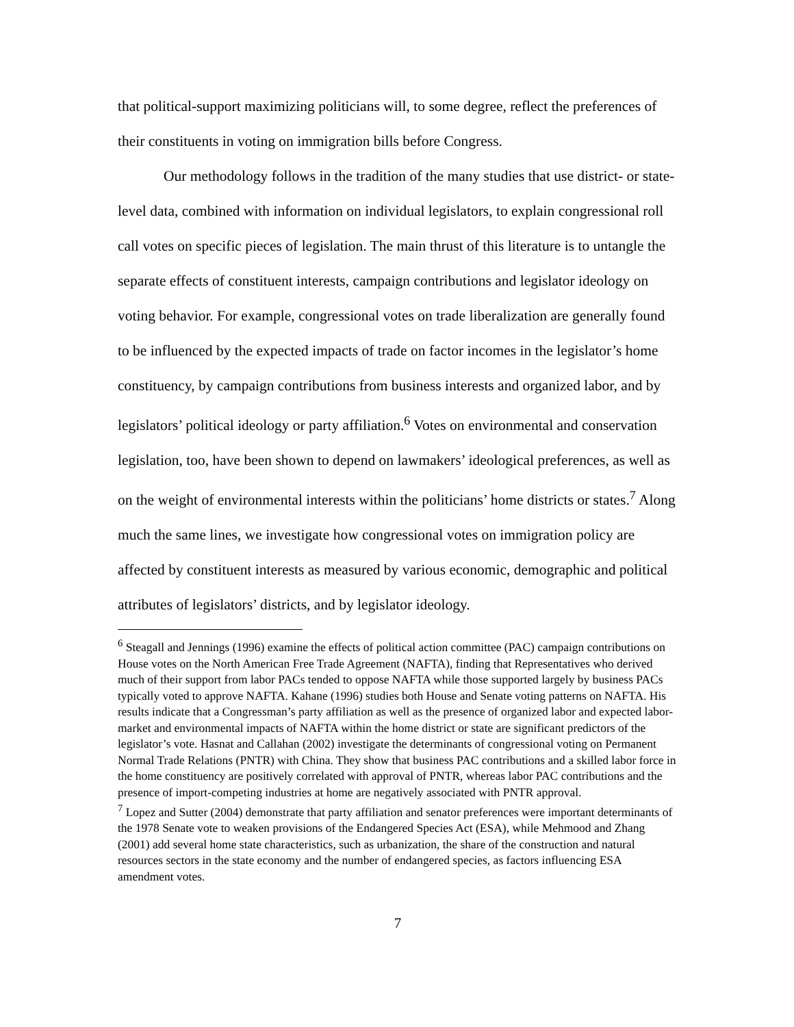that political-support maximizing politicians will, to some degree, reflect the preferences of their constituents in voting on immigration bills before Congress.
Our methodology follows in the tradition of the many studies that use district- or state-level data, combined with information on individual legislators, to explain congressional roll call votes on specific pieces of legislation. The main thrust of this literature is to untangle the separate effects of constituent interests, campaign contributions and legislator ideology on voting behavior. For example, congressional votes on trade liberalization are generally found to be influenced by the expected impacts of trade on factor incomes in the legislator’s home constituency, by campaign contributions from business interests and organized labor, and by legislators’ political ideology or party affiliation.<sup>6</sup> Votes on environmental and conservation legislation, too, have been shown to depend on lawmakers’ ideological preferences, as well as on the weight of environmental interests within the politicians’ home districts or states.<sup>7</sup> Along much the same lines, we investigate how congressional votes on immigration policy are affected by constituent interests as measured by various economic, demographic and political attributes of legislators’ districts, and by legislator ideology.
<sup>6</sup> Steagall and Jennings (1996) examine the effects of political action committee (PAC) campaign contributions on House votes on the North American Free Trade Agreement (NAFTA), finding that Representatives who derived much of their support from labor PACs tended to oppose NAFTA while those supported largely by business PACs typically voted to approve NAFTA. Kahane (1996) studies both House and Senate voting patterns on NAFTA. His results indicate that a Congressman’s party affiliation as well as the presence of organized labor and expected labor-market and environmental impacts of NAFTA within the home district or state are significant predictors of the legislator’s vote. Hasnat and Callahan (2002) investigate the determinants of congressional voting on Permanent Normal Trade Relations (PNTR) with China. They show that business PAC contributions and a skilled labor force in the home constituency are positively correlated with approval of PNTR, whereas labor PAC contributions and the presence of import-competing industries at home are negatively associated with PNTR approval.
<sup>7</sup> Lopez and Sutter (2004) demonstrate that party affiliation and senator preferences were important determinants of the 1978 Senate vote to weaken provisions of the Endangered Species Act (ESA), while Mehmood and Zhang (2001) add several home state characteristics, such as urbanization, the share of the construction and natural resources sectors in the state economy and the number of endangered species, as factors influencing ESA amendment votes.
7